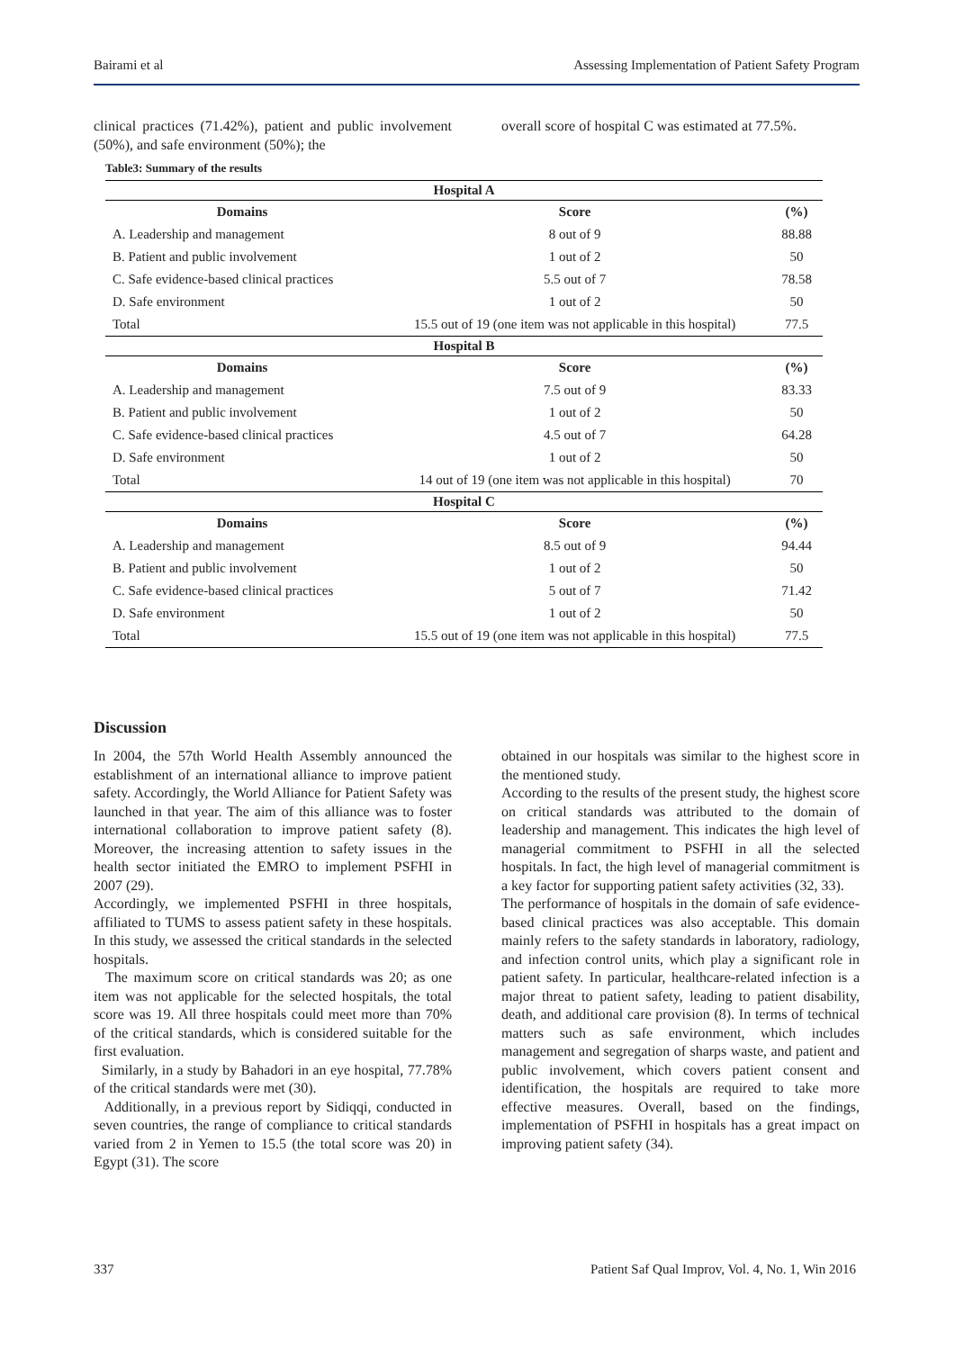Bairami et al Assessing Implementation of Patient Safety Program
clinical practices (71.42%), patient and public involvement (50%), and safe environment (50%); the
overall score of hospital C was estimated at 77.5%.
Table3: Summary of the results
| Hospital A | | |
| Domains | Score | (%) |
| A. Leadership and management | 8 out of 9 | 88.88 |
| B. Patient and public involvement | 1 out of 2 | 50 |
| C. Safe evidence-based clinical practices | 5.5 out of 7 | 78.58 |
| D. Safe environment | 1 out of 2 | 50 |
| Total | 15.5 out of 19 (one item was not applicable in this hospital) | 77.5 |
| Hospital B | | |
| Domains | Score | (%) |
| A. Leadership and management | 7.5 out of 9 | 83.33 |
| B. Patient and public involvement | 1 out of 2 | 50 |
| C. Safe evidence-based clinical practices | 4.5 out of 7 | 64.28 |
| D. Safe environment | 1 out of 2 | 50 |
| Total | 14 out of 19 (one item was not applicable in this hospital) | 70 |
| Hospital C | | |
| Domains | Score | (%) |
| A. Leadership and management | 8.5 out of 9 | 94.44 |
| B. Patient and public involvement | 1 out of 2 | 50 |
| C. Safe evidence-based clinical practices | 5 out of 7 | 71.42 |
| D. Safe environment | 1 out of 2 | 50 |
| Total | 15.5 out of 19 (one item was not applicable in this hospital) | 77.5 |
Discussion
In 2004, the 57th World Health Assembly announced the establishment of an international alliance to improve patient safety. Accordingly, the World Alliance for Patient Safety was launched in that year. The aim of this alliance was to foster international collaboration to improve patient safety (8). Moreover, the increasing attention to safety issues in the health sector initiated the EMRO to implement PSFHI in 2007 (29).
Accordingly, we implemented PSFHI in three hospitals, affiliated to TUMS to assess patient safety in these hospitals. In this study, we assessed the critical standards in the selected hospitals.
The maximum score on critical standards was 20; as one item was not applicable for the selected hospitals, the total score was 19. All three hospitals could meet more than 70% of the critical standards, which is considered suitable for the first evaluation.
Similarly, in a study by Bahadori in an eye hospital, 77.78% of the critical standards were met (30).
Additionally, in a previous report by Sidiqqi, conducted in seven countries, the range of compliance to critical standards varied from 2 in Yemen to 15.5 (the total score was 20) in Egypt (31). The score
obtained in our hospitals was similar to the highest score in the mentioned study.
According to the results of the present study, the highest score on critical standards was attributed to the domain of leadership and management. This indicates the high level of managerial commitment to PSFHI in all the selected hospitals. In fact, the high level of managerial commitment is a key factor for supporting patient safety activities (32, 33).
The performance of hospitals in the domain of safe evidence-based clinical practices was also acceptable. This domain mainly refers to the safety standards in laboratory, radiology, and infection control units, which play a significant role in patient safety. In particular, healthcare-related infection is a major threat to patient safety, leading to patient disability, death, and additional care provision (8). In terms of technical matters such as safe environment, which includes management and segregation of sharps waste, and patient and public involvement, which covers patient consent and identification, the hospitals are required to take more effective measures. Overall, based on the findings, implementation of PSFHI in hospitals has a great impact on improving patient safety (34).
337 Patient Saf Qual Improv, Vol. 4, No. 1, Win 2016